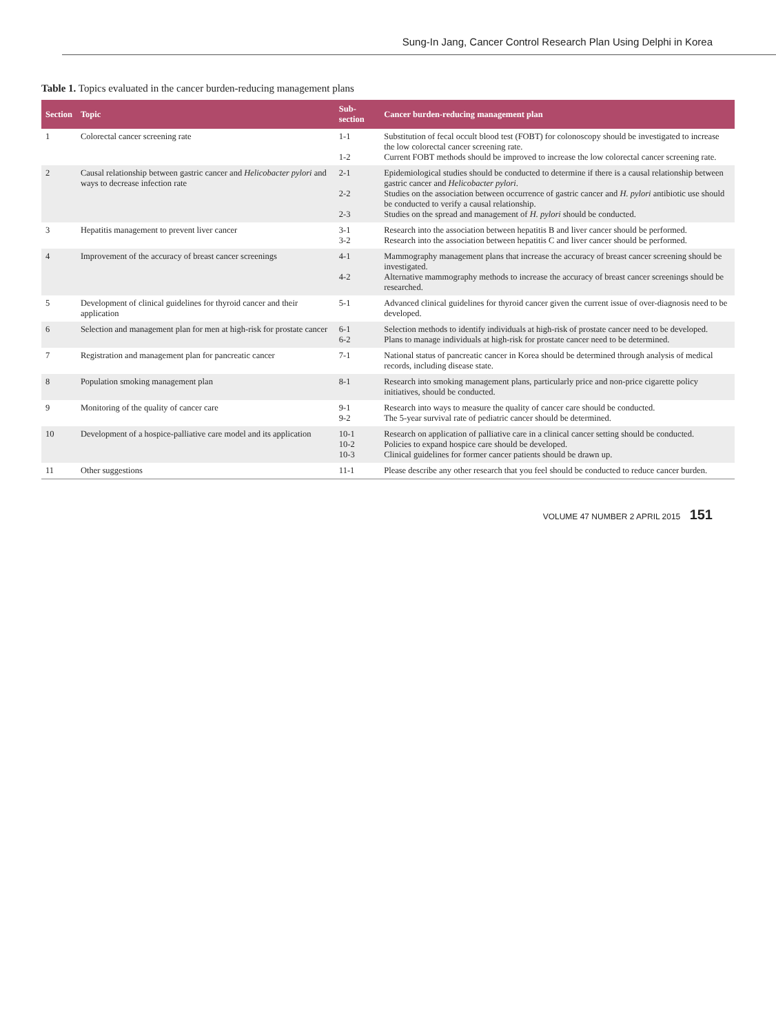Sung-In Jang, Cancer Control Research Plan Using Delphi in Korea
Table 1. Topics evaluated in the cancer burden-reducing management plans
| Section | Topic | Sub-section | Cancer burden-reducing management plan |
| --- | --- | --- | --- |
| 1 | Colorectal cancer screening rate | 1-1 1-2 | Substitution of fecal occult blood test (FOBT) for colonoscopy should be investigated to increase the low colorectal cancer screening rate. Current FOBT methods should be improved to increase the low colorectal cancer screening rate. |
| 2 | Causal relationship between gastric cancer and Helicobacter pylori and ways to decrease infection rate | 2-1 2-2 2-3 | Epidemiological studies should be conducted to determine if there is a causal relationship between gastric cancer and Helicobacter pylori . Studies on the association between occurrence of gastric cancer and H. pylori antibiotic use should be conducted to verify a causal relationship. Studies on the spread and management of H. pylori should be conducted. |
| 3 | Hepatitis management to prevent liver cancer | 3-1 3-2 | Research into the association between hepatitis B and liver cancer should be performed. Research into the association between hepatitis C and liver cancer should be performed. |
| 4 | Improvement of the accuracy of breast cancer screenings | 4-1 4-2 | Mammography management plans that increase the accuracy of breast cancer screening should be investigated. Alternative mammography methods to increase the accuracy of breast cancer screenings should be researched. |
| 5 | Development of clinical guidelines for thyroid cancer and their application | 5-1 | Advanced clinical guidelines for thyroid cancer given the current issue of over-diagnosis need to be developed. |
| 6 | Selection and management plan for men at high-risk for prostate cancer | 6-1 6-2 | Selection methods to identify individuals at high-risk of prostate cancer need to be developed. Plans to manage individuals at high-risk for prostate cancer need to be determined. |
| 7 | Registration and management plan for pancreatic cancer | 7-1 | National status of pancreatic cancer in Korea should be determined through analysis of medical records, including disease state. |
| 8 | Population smoking management plan | 8-1 | Research into smoking management plans, particularly price and non-price cigarette policy initiatives, should be conducted. |
| 9 | Monitoring of the quality of cancer care | 9-1 9-2 | Research into ways to measure the quality of cancer care should be conducted. The 5-year survival rate of pediatric cancer should be determined. |
| 10 | Development of a hospice-palliative care model and its application | 10-1 10-2 10-3 | Research on application of palliative care in a clinical cancer setting should be conducted. Policies to expand hospice care should be developed. Clinical guidelines for former cancer patients should be drawn up. |
| 11 | Other suggestions | 11-1 | Please describe any other research that you feel should be conducted to reduce cancer burden. |
VOLUME 47 NUMBER 2 APRIL 2015 151